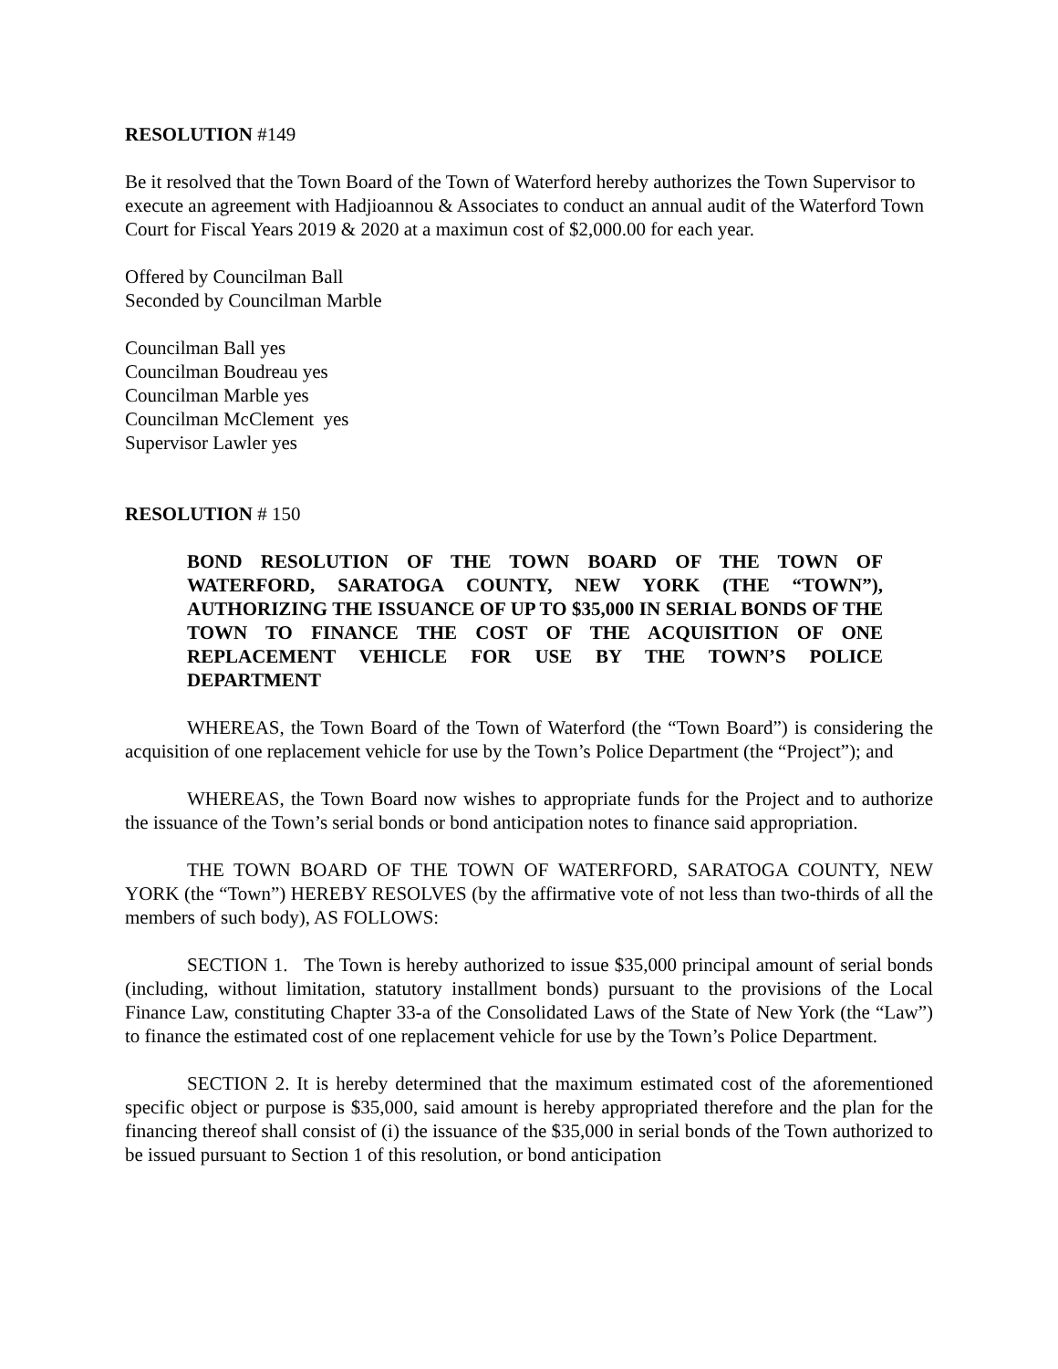RESOLUTION #149
Be it resolved that the Town Board of the Town of Waterford hereby authorizes the Town Supervisor to execute an agreement with Hadjioannou & Associates to conduct an annual audit of the Waterford Town Court for Fiscal Years 2019 & 2020 at a maximun cost of $2,000.00 for each year.
Offered by Councilman Ball
Seconded by Councilman Marble
Councilman Ball yes
Councilman Boudreau yes
Councilman Marble yes
Councilman McClement yes
Supervisor Lawler yes
RESOLUTION # 150
BOND RESOLUTION OF THE TOWN BOARD OF THE TOWN OF WATERFORD, SARATOGA COUNTY, NEW YORK (THE “TOWN”), AUTHORIZING THE ISSUANCE OF UP TO $35,000 IN SERIAL BONDS OF THE TOWN TO FINANCE THE COST OF THE ACQUISITION OF ONE REPLACEMENT VEHICLE FOR USE BY THE TOWN’S POLICE DEPARTMENT
WHEREAS, the Town Board of the Town of Waterford (the “Town Board”) is considering the acquisition of one replacement vehicle for use by the Town’s Police Department (the “Project”); and
WHEREAS, the Town Board now wishes to appropriate funds for the Project and to authorize the issuance of the Town’s serial bonds or bond anticipation notes to finance said appropriation.
THE TOWN BOARD OF THE TOWN OF WATERFORD, SARATOGA COUNTY, NEW YORK (the “Town”) HEREBY RESOLVES (by the affirmative vote of not less than two-thirds of all the members of such body), AS FOLLOWS:
SECTION 1. The Town is hereby authorized to issue $35,000 principal amount of serial bonds (including, without limitation, statutory installment bonds) pursuant to the provisions of the Local Finance Law, constituting Chapter 33-a of the Consolidated Laws of the State of New York (the “Law”) to finance the estimated cost of one replacement vehicle for use by the Town’s Police Department.
SECTION 2. It is hereby determined that the maximum estimated cost of the aforementioned specific object or purpose is $35,000, said amount is hereby appropriated therefore and the plan for the financing thereof shall consist of (i) the issuance of the $35,000 in serial bonds of the Town authorized to be issued pursuant to Section 1 of this resolution, or bond anticipation